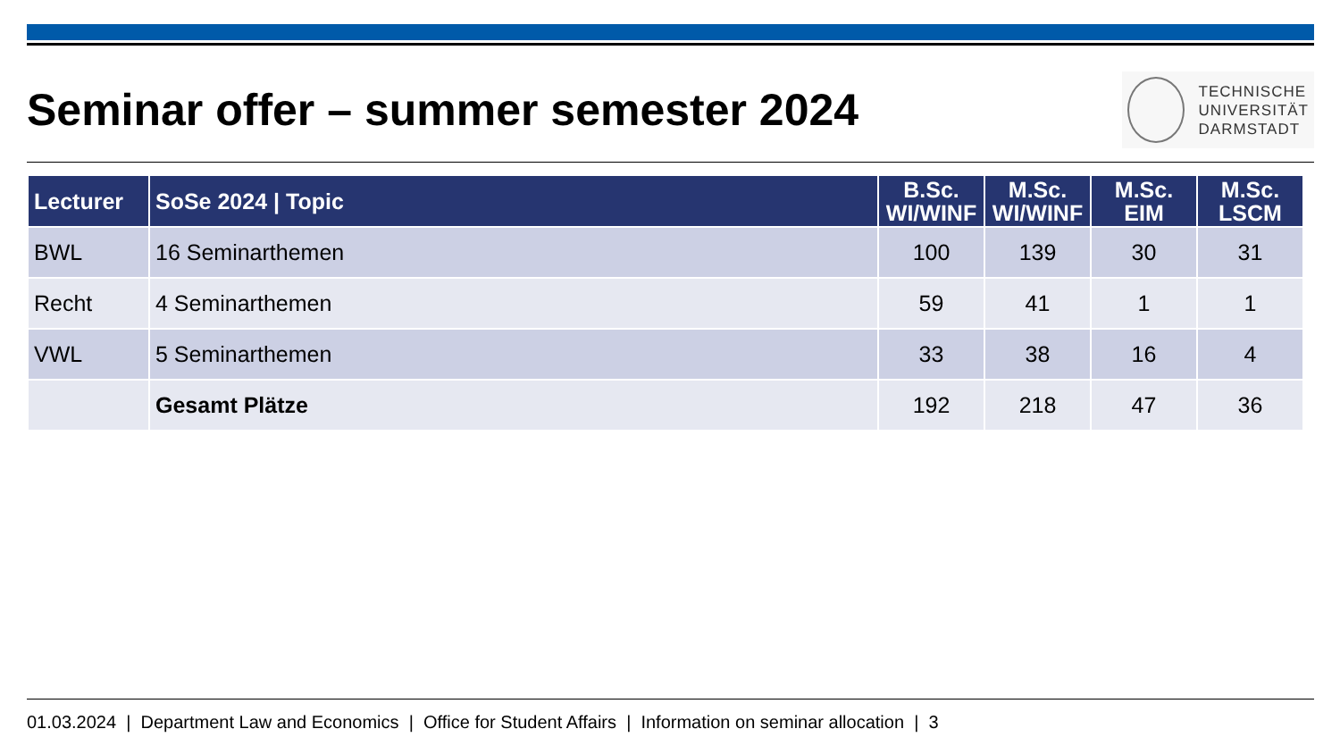Seminar offer – summer semester 2024
TECHNISCHE
UNIVERSITÄT
DARMSTADT
| Lecturer | SoSe 2024 / Topic | B.Sc. WI/WINF | M.Sc. WI/WINF | M.Sc. EIM | M.Sc. LSCM |
| --- | --- | --- | --- | --- | --- |
| BWL | 16 Seminarthemen | 100 | 139 | 30 | 31 |
| Recht | 4 Seminarthemen | 59 | 41 | 1 | 1 |
| VWL | 5 Seminarthemen | 33 | 38 | 16 | 4 |
| | Gesamt Plätze | 192 | 218 | 47 | 36 |
01.03.2024 | Department Law and Economics | Office for Student Affairs | Information on seminar allocation | 3